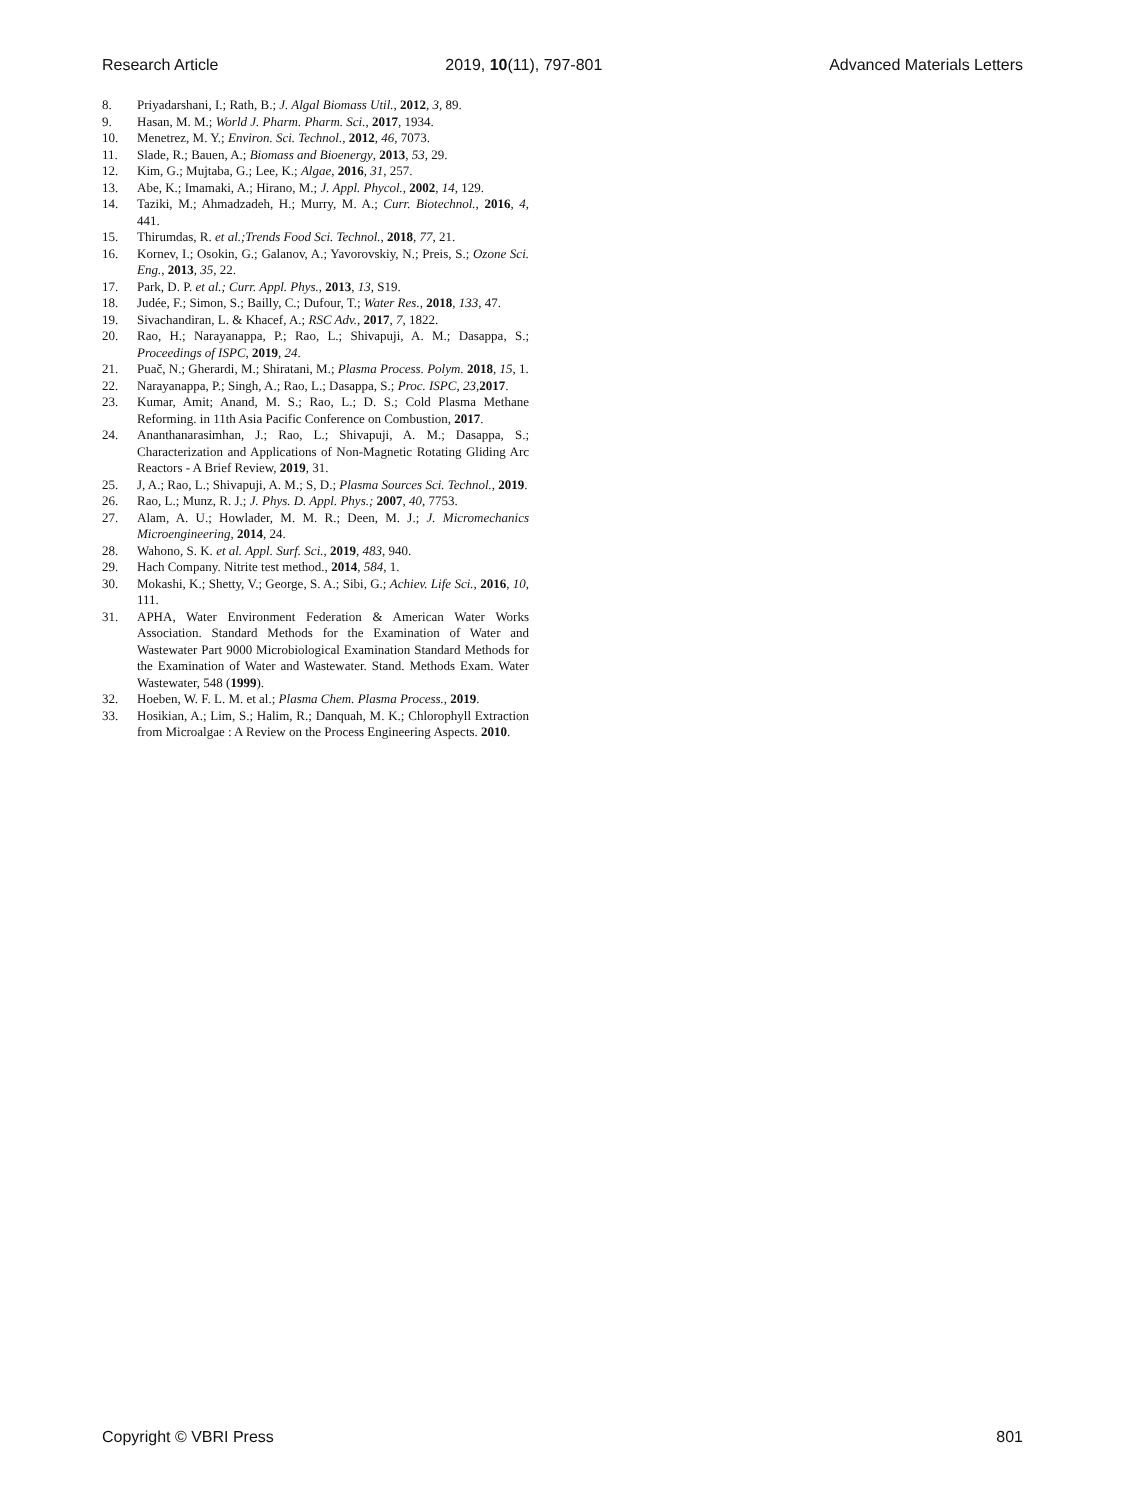Research Article 2019, 10(11), 797-801 Advanced Materials Letters
8. Priyadarshani, I.; Rath, B.; J. Algal Biomass Util., 2012, 3, 89.
9. Hasan, M. M.; World J. Pharm. Pharm. Sci., 2017, 1934.
10. Menetrez, M. Y.; Environ. Sci. Technol., 2012, 46, 7073.
11. Slade, R.; Bauen, A.; Biomass and Bioenergy, 2013, 53, 29.
12. Kim, G.; Mujtaba, G.; Lee, K.; Algae, 2016, 31, 257.
13. Abe, K.; Imamaki, A.; Hirano, M.; J. Appl. Phycol., 2002, 14, 129.
14. Taziki, M.; Ahmadzadeh, H.; Murry, M. A.; Curr. Biotechnol., 2016, 4, 441.
15. Thirumdas, R. et al.;Trends Food Sci. Technol., 2018, 77, 21.
16. Kornev, I.; Osokin, G.; Galanov, A.; Yavorovskiy, N.; Preis, S.; Ozone Sci. Eng., 2013, 35, 22.
17. Park, D. P. et al.; Curr. Appl. Phys., 2013, 13, S19.
18. Judée, F.; Simon, S.; Bailly, C.; Dufour, T.; Water Res., 2018, 133, 47.
19. Sivachandiran, L. & Khacef, A.; RSC Adv., 2017, 7, 1822.
20. Rao, H.; Narayanappa, P.; Rao, L.; Shivapuji, A. M.; Dasappa, S.; Proceedings of ISPC, 2019, 24.
21. Puač, N.; Gherardi, M.; Shiratani, M.; Plasma Process. Polym. 2018, 15, 1.
22. Narayanappa, P.; Singh, A.; Rao, L.; Dasappa, S.; Proc. ISPC, 23,2017.
23. Kumar, Amit; Anand, M. S.; Rao, L.; D. S.; Cold Plasma Methane Reforming. in 11th Asia Pacific Conference on Combustion, 2017.
24. Ananthanarasimhan, J.; Rao, L.; Shivapuji, A. M.; Dasappa, S.; Characterization and Applications of Non-Magnetic Rotating Gliding Arc Reactors - A Brief Review, 2019, 31.
25. J, A.; Rao, L.; Shivapuji, A. M.; S, D.; Plasma Sources Sci. Technol., 2019.
26. Rao, L.; Munz, R. J.; J. Phys. D. Appl. Phys.; 2007, 40, 7753.
27. Alam, A. U.; Howlader, M. M. R.; Deen, M. J.; J. Micromechanics Microengineering, 2014, 24.
28. Wahono, S. K. et al. Appl. Surf. Sci., 2019, 483, 940.
29. Hach Company. Nitrite test method., 2014, 584, 1.
30. Mokashi, K.; Shetty, V.; George, S. A.; Sibi, G.; Achiev. Life Sci., 2016, 10, 111.
31. APHA, Water Environment Federation & American Water Works Association. Standard Methods for the Examination of Water and Wastewater Part 9000 Microbiological Examination Standard Methods for the Examination of Water and Wastewater. Stand. Methods Exam. Water Wastewater, 548 (1999).
32. Hoeben, W. F. L. M. et al.; Plasma Chem. Plasma Process., 2019.
33. Hosikian, A.; Lim, S.; Halim, R.; Danquah, M. K.; Chlorophyll Extraction from Microalgae : A Review on the Process Engineering Aspects. 2010.
Copyright © VBRI Press 801